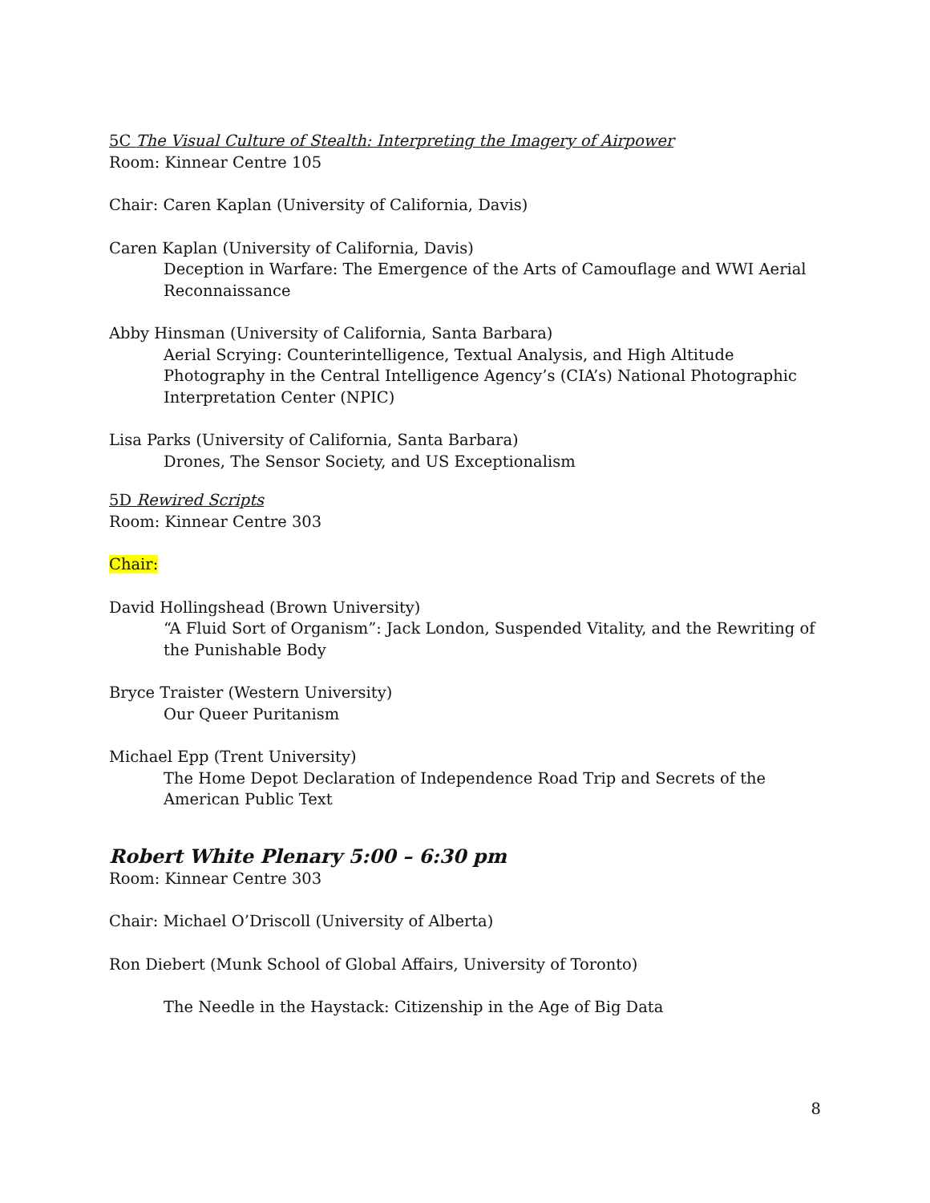5C The Visual Culture of Stealth: Interpreting the Imagery of Airpower
Room: Kinnear Centre 105
Chair: Caren Kaplan (University of California, Davis)
Caren Kaplan (University of California, Davis)
Deception in Warfare: The Emergence of the Arts of Camouflage and WWI Aerial Reconnaissance
Abby Hinsman (University of California, Santa Barbara)
Aerial Scrying: Counterintelligence, Textual Analysis, and High Altitude Photography in the Central Intelligence Agency’s (CIA’s) National Photographic Interpretation Center (NPIC)
Lisa Parks (University of California, Santa Barbara)
Drones, The Sensor Society, and US Exceptionalism
5D Rewired Scripts
Room: Kinnear Centre 303
Chair:
David Hollingshead (Brown University)
“A Fluid Sort of Organism”: Jack London, Suspended Vitality, and the Rewriting of the Punishable Body
Bryce Traister (Western University)
Our Queer Puritanism
Michael Epp (Trent University)
The Home Depot Declaration of Independence Road Trip and Secrets of the American Public Text
Robert White Plenary 5:00 – 6:30 pm
Room: Kinnear Centre 303
Chair: Michael O’Driscoll (University of Alberta)
Ron Diebert (Munk School of Global Affairs, University of Toronto)
The Needle in the Haystack: Citizenship in the Age of Big Data
8